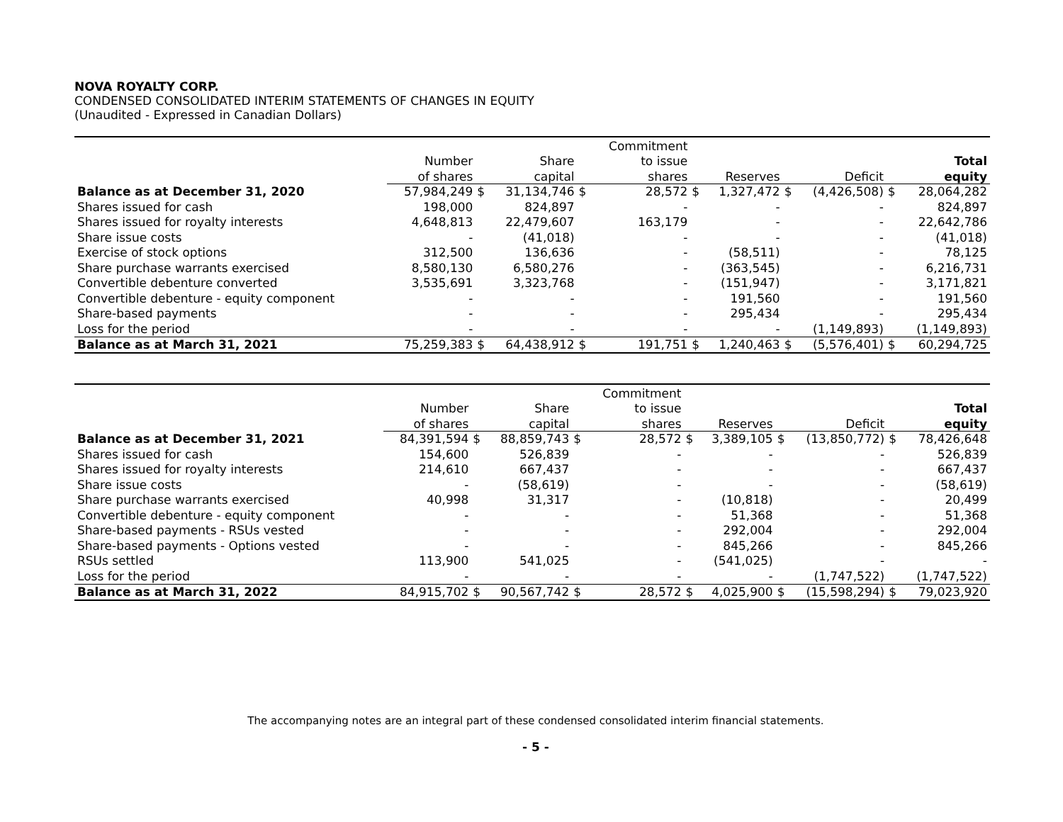NOVA ROYALTY CORP.
CONDENSED CONSOLIDATED INTERIM STATEMENTS OF CHANGES IN EQUITY
(Unaudited - Expressed in Canadian Dollars)
| | | | | | Commitment | | | | | | |
| --- | --- | --- | --- | --- | --- | --- | --- | --- | --- | --- | --- |
| | Number | | Share | | to issue | | | | | | Total |
| | of shares | | capital | | shares | | Reserves | | Deficit | | equity |
| Balance as at December 31, 2020 | 57,984,249 | $ | 31,134,746 | $ | 28,572 | $ | 1,327,472 | $ | (4,426,508) | $ | 28,064,282 |
| Shares issued for cash | 198,000 | | 824,897 | | - | | - | | - | | 824,897 |
| Shares issued for royalty interests | 4,648,813 | | 22,479,607 | | 163,179 | | - | | - | | 22,642,786 |
| Share issue costs | - | | (41,018) | | - | | - | | - | | (41,018) |
| Exercise of stock options | 312,500 | | 136,636 | | - | | (58,511) | | - | | 78,125 |
| Share purchase warrants exercised | 8,580,130 | | 6,580,276 | | - | | (363,545) | | - | | 6,216,731 |
| Convertible debenture converted | 3,535,691 | | 3,323,768 | | - | | (151,947) | | - | | 3,171,821 |
| Convertible debenture - equity component | - | | - | | - | | 191,560 | | - | | 191,560 |
| Share-based payments | - | | - | | - | | 295,434 | | - | | 295,434 |
| Loss for the period | - | | - | | - | | - | | (1,149,893) | | (1,149,893) |
| Balance as at March 31, 2021 | 75,259,383 | $ | 64,438,912 | $ | 191,751 | $ | 1,240,463 | $ | (5,576,401) | $ | 60,294,725 |
| | | | | | Commitment | | | | | | |
| --- | --- | --- | --- | --- | --- | --- | --- | --- | --- | --- | --- |
| | Number | | Share | | to issue | | | | | | Total |
| | of shares | | capital | | shares | | Reserves | | Deficit | | equity |
| Balance as at December 31, 2021 | 84,391,594 | $ | 88,859,743 | $ | 28,572 | $ | 3,389,105 | $ | (13,850,772) | $ | 78,426,648 |
| Shares issued for cash | 154,600 | | 526,839 | | - | | - | | - | | 526,839 |
| Shares issued for royalty interests | 214,610 | | 667,437 | | - | | - | | - | | 667,437 |
| Share issue costs | - | | (58,619) | | - | | - | | - | | (58,619) |
| Share purchase warrants exercised | 40,998 | | 31,317 | | - | | (10,818) | | - | | 20,499 |
| Convertible debenture - equity component | - | | - | | - | | 51,368 | | - | | 51,368 |
| Share-based payments - RSUs vested | - | | - | | - | | 292,004 | | - | | 292,004 |
| Share-based payments - Options vested | - | | - | | - | | 845,266 | | - | | 845,266 |
| RSUs settled | 113,900 | | 541,025 | | - | | (541,025) | | - | | - |
| Loss for the period | - | | - | | - | | - | | (1,747,522) | | (1,747,522) |
| Balance as at March 31, 2022 | 84,915,702 | $ | 90,567,742 | $ | 28,572 | $ | 4,025,900 | $ | (15,598,294) | $ | 79,023,920 |
The accompanying notes are an integral part of these condensed consolidated interim financial statements.
- 5 -